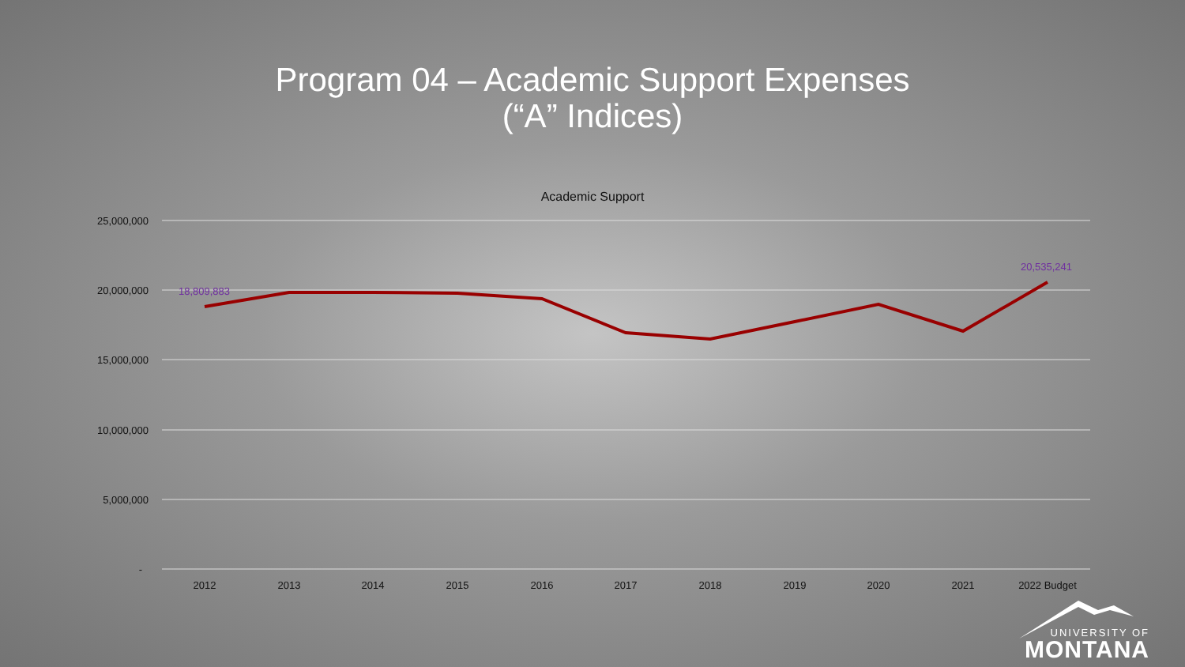Program 04 – Academic Support Expenses
(“A” Indices)
Academic Support
25,000,000
20,000,000
15,000,000
10,000,000
5,000,000
-
2012
2013
2014
2015
2016
2017
2018
2019
2020
2021
2022 Budget
18,809,883
20,535,241
UNIVERSITY OF
MONTANA